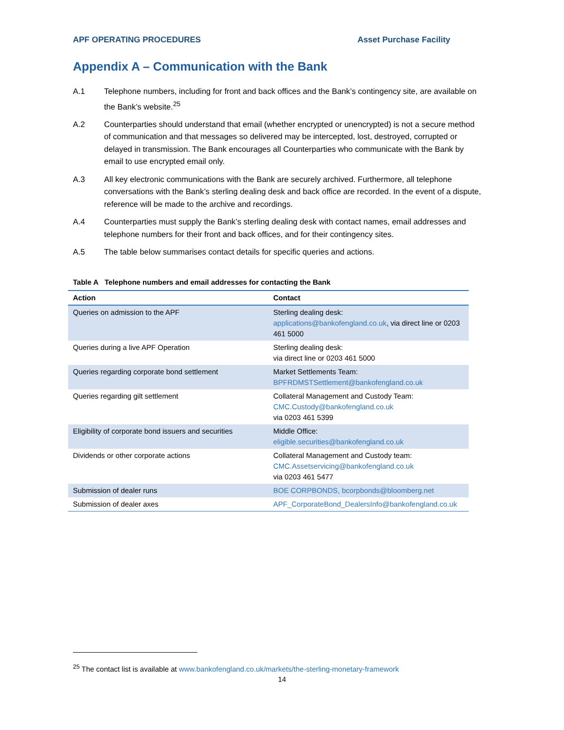APF OPERATING PROCEDURES Asset Purchase Facility
Appendix A – Communication with the Bank
A.1 Telephone numbers, including for front and back offices and the Bank’s contingency site, are available on the Bank’s website.<sup>25</sup>
A.2 Counterparties should understand that email (whether encrypted or unencrypted) is not a secure method of communication and that messages so delivered may be intercepted, lost, destroyed, corrupted or delayed in transmission. The Bank encourages all Counterparties who communicate with the Bank by email to use encrypted email only.
A.3 All key electronic communications with the Bank are securely archived. Furthermore, all telephone conversations with the Bank’s sterling dealing desk and back office are recorded. In the event of a dispute, reference will be made to the archive and recordings.
A.4 Counterparties must supply the Bank’s sterling dealing desk with contact names, email addresses and telephone numbers for their front and back offices, and for their contingency sites.
A.5 The table below summarises contact details for specific queries and actions.
Table A Telephone numbers and email addresses for contacting the Bank
| Action | Contact |
| --- | --- |
| Queries on admission to the APF | Sterling dealing desk: applications@bankofengland.co.uk , via direct line or 0203 461 5000 |
| Queries during a live APF Operation | Sterling dealing desk: via direct line or 0203 461 5000 |
| Queries regarding corporate bond settlement | Market Settlements Team: BPFRDMSTSettlement@bankofengland.co.uk |
| Queries regarding gilt settlement | Collateral Management and Custody Team: CMC.Custody@bankofengland.co.uk via 0203 461 5399 |
| Eligibility of corporate bond issuers and securities | Middle Office: eligible.securities@bankofengland.co.uk |
| Dividends or other corporate actions | Collateral Management and Custody team: CMC.Assetservicing@bankofengland.co.uk via 0203 461 5477 |
| Submission of dealer runs | BOE CORPBONDS, bcorpbonds@bloomberg.net |
| Submission of dealer axes | APF_CorporateBond_DealersInfo@bankofengland.co.uk |
<sup>25</sup> The contact list is available at www.bankofengland.co.uk/markets/the-sterling-monetary-framework
14